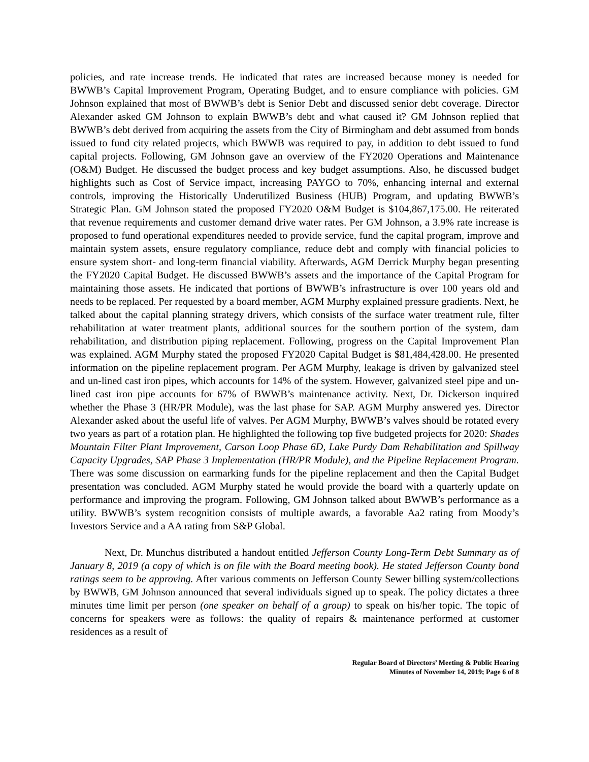policies, and rate increase trends. He indicated that rates are increased because money is needed for BWWB’s Capital Improvement Program, Operating Budget, and to ensure compliance with policies. GM Johnson explained that most of BWWB’s debt is Senior Debt and discussed senior debt coverage. Director Alexander asked GM Johnson to explain BWWB’s debt and what caused it? GM Johnson replied that BWWB’s debt derived from acquiring the assets from the City of Birmingham and debt assumed from bonds issued to fund city related projects, which BWWB was required to pay, in addition to debt issued to fund capital projects. Following, GM Johnson gave an overview of the FY2020 Operations and Maintenance (O&M) Budget. He discussed the budget process and key budget assumptions. Also, he discussed budget highlights such as Cost of Service impact, increasing PAYGO to 70%, enhancing internal and external controls, improving the Historically Underutilized Business (HUB) Program, and updating BWWB’s Strategic Plan. GM Johnson stated the proposed FY2020 O&M Budget is $104,867,175.00. He reiterated that revenue requirements and customer demand drive water rates. Per GM Johnson, a 3.9% rate increase is proposed to fund operational expenditures needed to provide service, fund the capital program, improve and maintain system assets, ensure regulatory compliance, reduce debt and comply with financial policies to ensure system short- and long-term financial viability. Afterwards, AGM Derrick Murphy began presenting the FY2020 Capital Budget. He discussed BWWB’s assets and the importance of the Capital Program for maintaining those assets. He indicated that portions of BWWB’s infrastructure is over 100 years old and needs to be replaced. Per requested by a board member, AGM Murphy explained pressure gradients. Next, he talked about the capital planning strategy drivers, which consists of the surface water treatment rule, filter rehabilitation at water treatment plants, additional sources for the southern portion of the system, dam rehabilitation, and distribution piping replacement. Following, progress on the Capital Improvement Plan was explained. AGM Murphy stated the proposed FY2020 Capital Budget is $81,484,428.00. He presented information on the pipeline replacement program. Per AGM Murphy, leakage is driven by galvanized steel and un-lined cast iron pipes, which accounts for 14% of the system. However, galvanized steel pipe and un-lined cast iron pipe accounts for 67% of BWWB’s maintenance activity. Next, Dr. Dickerson inquired whether the Phase 3 (HR/PR Module), was the last phase for SAP. AGM Murphy answered yes. Director Alexander asked about the useful life of valves. Per AGM Murphy, BWWB’s valves should be rotated every two years as part of a rotation plan. He highlighted the following top five budgeted projects for 2020: Shades Mountain Filter Plant Improvement, Carson Loop Phase 6D, Lake Purdy Dam Rehabilitation and Spillway Capacity Upgrades, SAP Phase 3 Implementation (HR/PR Module), and the Pipeline Replacement Program. There was some discussion on earmarking funds for the pipeline replacement and then the Capital Budget presentation was concluded. AGM Murphy stated he would provide the board with a quarterly update on performance and improving the program. Following, GM Johnson talked about BWWB’s performance as a utility. BWWB’s system recognition consists of multiple awards, a favorable Aa2 rating from Moody’s Investors Service and a AA rating from S&P Global.
Next, Dr. Munchus distributed a handout entitled Jefferson County Long-Term Debt Summary as of January 8, 2019 (a copy of which is on file with the Board meeting book). He stated Jefferson County bond ratings seem to be approving. After various comments on Jefferson County Sewer billing system/collections by BWWB, GM Johnson announced that several individuals signed up to speak. The policy dictates a three minutes time limit per person (one speaker on behalf of a group) to speak on his/her topic. The topic of concerns for speakers were as follows: the quality of repairs & maintenance performed at customer residences as a result of
Regular Board of Directors’ Meeting & Public Hearing
Minutes of November 14, 2019; Page 6 of 8